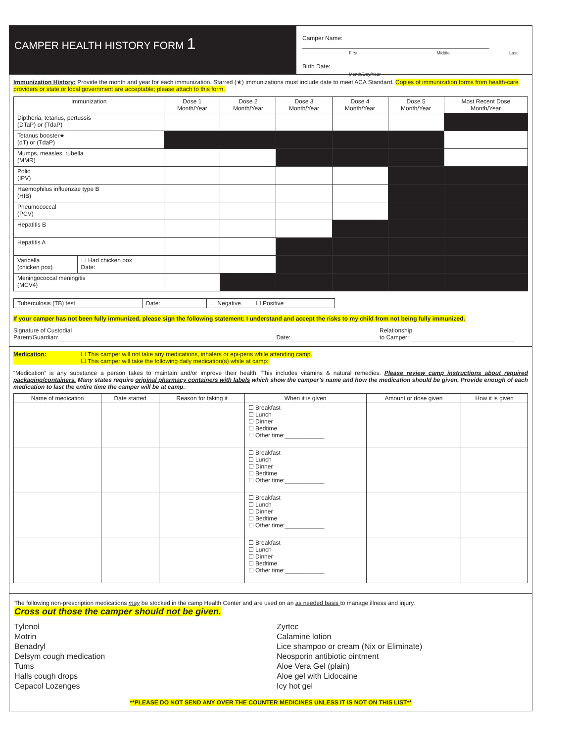CAMPER HEALTH HISTORY FORM 1
Camper Name:
First Middle Last
Birth Date:
Month/Day/Year
Immunization History: Provide the month and year for each immunization. Starred (★) immunizations must include date to meet ACA Standard. Copies of immunization forms from health-care providers or state or local government are acceptable; please attach to this form.
| Immunization | | Dose 1 Month/Year | Dose 2 Month/Year | Dose 3 Month/Year | Dose 4 Month/Year | Dose 5 Month/Year | Most Recent Dose Month/Year |
| --- | --- | --- | --- | --- | --- | --- | --- |
| Diptheria, tetanus, pertussis (DTaP) or (TdaP) | | | | | | | |
| Tetanus booster★ (dT) or (TdaP) | | | | | | | |
| Mumps, measles, rubella (MMR) | | | | | | | |
| Polio (IPV) | | | | | | | |
| Haemophilus influenzae type B (HIB) | | | | | | | |
| Pneumococcal (PCV) | | | | | | | |
| Hepatitis B | | | | | | | |
| Hepatitis A | | | | | | | |
| Varicella (chicken pox) | ☐ Had chicken pox Date: | | | | | | |
| Meningococcal meningitis (MCV4) | | | | | | | |
| Tuberculosis (TB) test | Date: | ☐ Negative ☐ Positive |
If your camper has not been fully immunized, please sign the following statement: I understand and accept the risks to my child from not being fully immunized.
Signature of Custodial
Parent/Guardian:
Date:
Relationship
to Camper:
Medication: ☐ This camper will not take any medications, inhalers or epi-pens while attending camp.
☐ This camper will take the following daily medication(s) while at camp:
“Medication” is any substance a person takes to maintain and/or improve their health. This includes vitamins & natural remedies. Please review camp instructions about required packaging/containers. Many states require original pharmacy containers with labels which show the camper’s name and how the medication should be given. Provide enough of each medication to last the entire time the camper will be at camp.
| Name of medication | Date started | Reason for taking it | When it is given | Amount or dose given | How it is given |
| --- | --- | --- | --- | --- | --- |
| | | | ☐ Breakfast ☐ Lunch ☐ Dinner ☐ Bedtime ☐ Other time:____________ | | |
| | | | ☐ Breakfast ☐ Lunch ☐ Dinner ☐ Bedtime ☐ Other time:____________ | | |
| | | | ☐ Breakfast ☐ Lunch ☐ Dinner ☐ Bedtime ☐ Other time:____________ | | |
| | | | ☐ Breakfast ☐ Lunch ☐ Dinner ☐ Bedtime ☐ Other time:____________ | | |
The following non-prescription medications may be stocked in the camp Health Center and are used on an as needed basis to manage illness and injury.
Cross out those the camper should not be given.
Tylenol
Motrin
Benadryl
Delsym cough medication
Tums
Halls cough drops
Cepacol Lozenges
Zyrtec
Calamine lotion
Lice shampoo or cream (Nix or Eliminate)
Neosporin antibiotic ointment
Aloe Vera Gel (plain)
Aloe gel with Lidocaine
Icy hot gel
**PLEASE DO NOT SEND ANY OVER THE COUNTER MEDICINES UNLESS IT IS NOT ON THIS LIST**